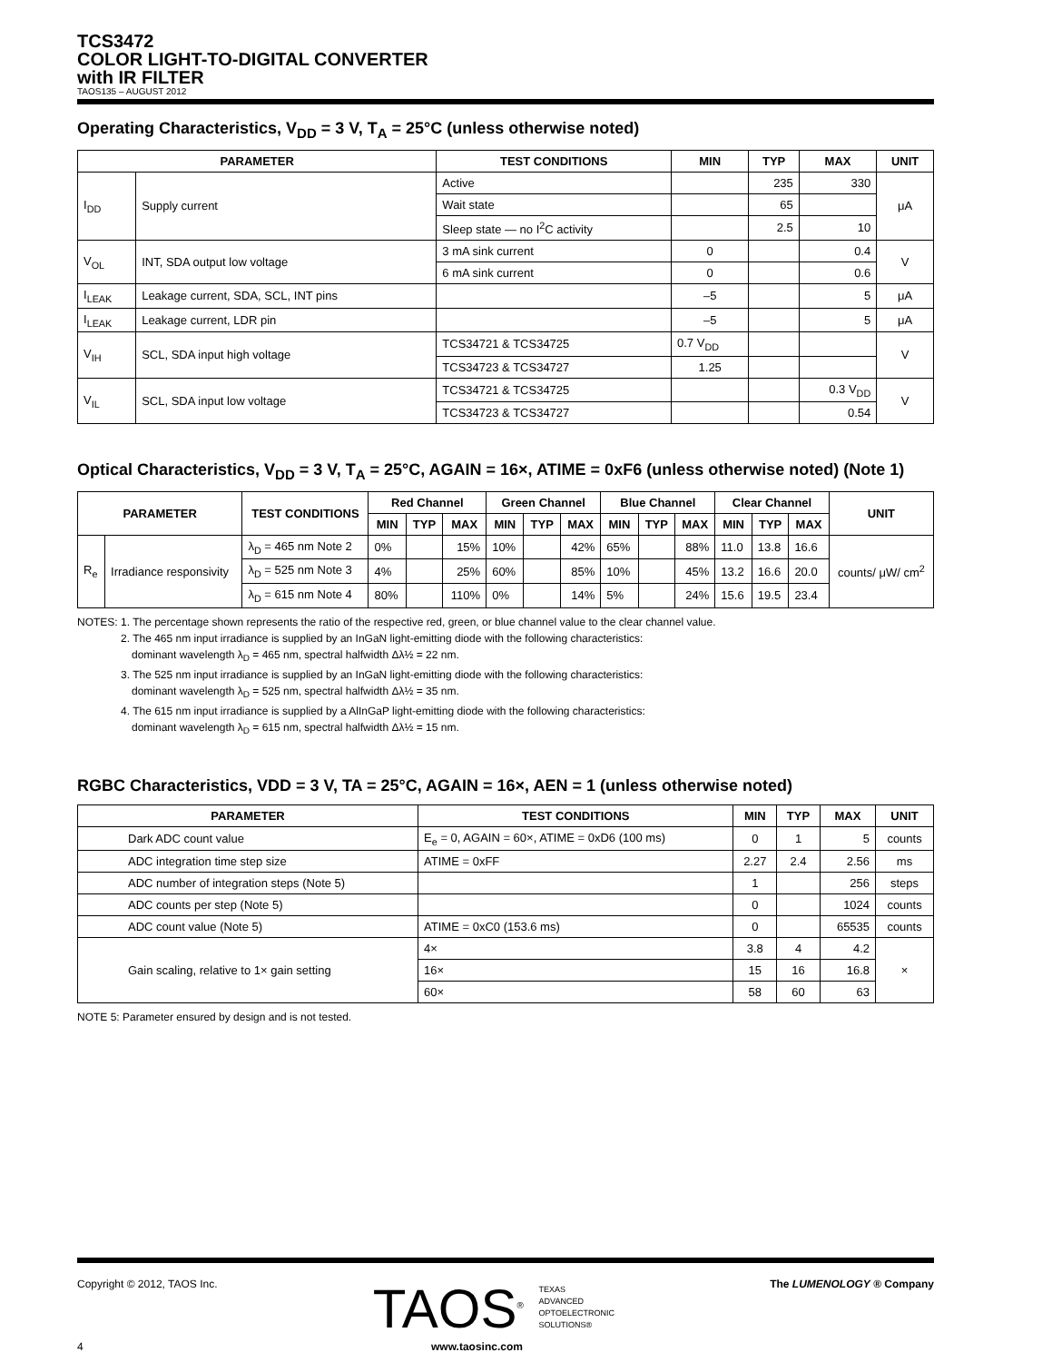TCS3472
COLOR LIGHT-TO-DIGITAL CONVERTER
with IR FILTER
TAOS135 – AUGUST 2012
Operating Characteristics, V<sub>DD</sub> = 3 V, T<sub>A</sub> = 25°C (unless otherwise noted)
| PARAMETER | | TEST CONDITIONS | MIN | TYP | MAX | UNIT |
| --- | --- | --- | --- | --- | --- | --- |
| I<sub>DD</sub> | Supply current | Active | | 235 | 330 | μA |
| | | Wait state | | 65 | | |
| | | Sleep state — no I<sup>2</sup>C activity | | 2.5 | 10 | |
| V<sub>OL</sub> | INT, SDA output low voltage | 3 mA sink current | 0 | | 0.4 | V |
| | | 6 mA sink current | 0 | | 0.6 | |
| I<sub>LEAK</sub> | Leakage current, SDA, SCL, INT pins | | –5 | | 5 | μA |
| I<sub>LEAK</sub> | Leakage current, LDR pin | | –5 | | 5 | μA |
| V<sub>IH</sub> | SCL, SDA input high voltage | TCS34721 & TCS34725 | 0.7 V<sub>DD</sub> | | | V |
| | | TCS34723 & TCS34727 | 1.25 | | | |
| V<sub>IL</sub> | SCL, SDA input low voltage | TCS34721 & TCS34725 | | | 0.3 V<sub>DD</sub> | V |
| | | TCS34723 & TCS34727 | | | 0.54 | |
Optical Characteristics, V<sub>DD</sub> = 3 V, T<sub>A</sub> = 25°C, AGAIN = 16×, ATIME = 0xF6 (unless otherwise noted) (Note 1)
| PARAMETER | | TEST CONDITIONS | Red Channel | | | Green Channel | | | Blue Channel | | | Clear Channel | | | UNIT |
| --- | --- | --- | --- | --- | --- | --- | --- | --- | --- | --- | --- | --- | --- | --- | --- |
| | | | MIN | TYP | MAX | MIN | TYP | MAX | MIN | TYP | MAX | MIN | TYP | MAX | |
| R<sub>e</sub> | Irradiance responsivity | λ<sub>D</sub> = 465 nm Note 2 | 0% | | 15% | 10% | | 42% | 65% | | 88% | 11.0 | 13.8 | 16.6 | counts/ μW/ cm<sup>2</sup> |
| | | λ<sub>D</sub> = 525 nm Note 3 | 4% | | 25% | 60% | | 85% | 10% | | 45% | 13.2 | 16.6 | 20.0 | |
| | | λ<sub>D</sub> = 615 nm Note 4 | 80% | | 110% | 0% | | 14% | 5% | | 24% | 15.6 | 19.5 | 23.4 | |
NOTES: 1. The percentage shown represents the ratio of the respective red, green, or blue channel value to the clear channel value.
    2. The 465 nm input irradiance is supplied by an InGaN light-emitting diode with the following characteristics:
     dominant wavelength λ<sub>D</sub> = 465 nm, spectral halfwidth Δλ½ = 22 nm.
    3. The 525 nm input irradiance is supplied by an InGaN light-emitting diode with the following characteristics:
     dominant wavelength λ<sub>D</sub> = 525 nm, spectral halfwidth Δλ½ = 35 nm.
    4. The 615 nm input irradiance is supplied by a AlInGaP light-emitting diode with the following characteristics:
     dominant wavelength λ<sub>D</sub> = 615 nm, spectral halfwidth Δλ½ = 15 nm.
RGBC Characteristics, VDD = 3 V, TA = 25°C, AGAIN = 16×, AEN = 1 (unless otherwise noted)
| PARAMETER | TEST CONDITIONS | MIN | TYP | MAX | UNIT |
| --- | --- | --- | --- | --- | --- |
| Dark ADC count value | E<sub>e</sub> = 0, AGAIN = 60×, ATIME = 0xD6 (100 ms) | 0 | 1 | 5 | counts |
| ADC integration time step size | ATIME = 0xFF | 2.27 | 2.4 | 2.56 | ms |
| ADC number of integration steps (Note 5) | | 1 | | 256 | steps |
| ADC counts per step (Note 5) | | 0 | | 1024 | counts |
| ADC count value (Note 5) | ATIME = 0xC0 (153.6 ms) | 0 | | 65535 | counts |
| Gain scaling, relative to 1× gain setting | 4× | 3.8 | 4 | 4.2 | × |
| | 16× | 15 | 16 | 16.8 | |
| | 60× | 58 | 60 | 63 | |
NOTE 5: Parameter ensured by design and is not tested.
Copyright © 2012, TAOS Inc. TAOS<sup>®</sup> TEXAS
ADVANCED
OPTOELECTRONIC
SOLUTIONS® The LUMENOLOGY ® Company
4 www.taosinc.com